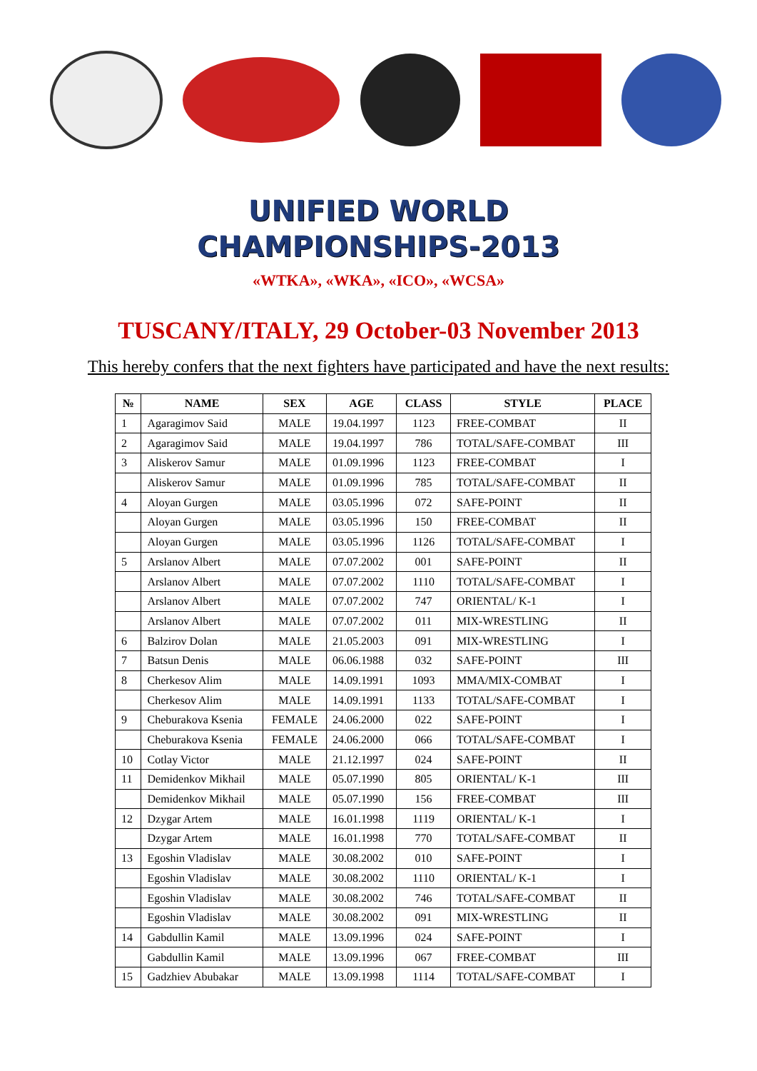UNIFIED WORLD
CHAMPIONSHIPS-2013
«WTKA», «WKA», «ICO», «WCSA»
TUSCANY/ITALY, 29 October-03 November 2013
This hereby confers that the next fighters have participated and have the next results:
| № | NAME | SEX | AGE | CLASS | STYLE | PLACE |
| --- | --- | --- | --- | --- | --- | --- |
| 1 | Agaragimov Said | MALE | 19.04.1997 | 1123 | FREE-COMBAT | II |
| 2 | Agaragimov Said | MALE | 19.04.1997 | 786 | TOTAL/SAFE-COMBAT | III |
| 3 | Aliskerov Samur | MALE | 01.09.1996 | 1123 | FREE-COMBAT | I |
| | Aliskerov Samur | MALE | 01.09.1996 | 785 | TOTAL/SAFE-COMBAT | II |
| 4 | Aloyan Gurgen | MALE | 03.05.1996 | 072 | SAFE-POINT | II |
| | Aloyan Gurgen | MALE | 03.05.1996 | 150 | FREE-COMBAT | II |
| | Aloyan Gurgen | MALE | 03.05.1996 | 1126 | TOTAL/SAFE-COMBAT | I |
| 5 | Arslanov Albert | MALE | 07.07.2002 | 001 | SAFE-POINT | II |
| | Arslanov Albert | MALE | 07.07.2002 | 1110 | TOTAL/SAFE-COMBAT | I |
| | Arslanov Albert | MALE | 07.07.2002 | 747 | ORIENTAL/ K-1 | I |
| | Arslanov Albert | MALE | 07.07.2002 | 011 | MIX-WRESTLING | II |
| 6 | Balzirov Dolan | MALE | 21.05.2003 | 091 | MIX-WRESTLING | I |
| 7 | Batsun Denis | MALE | 06.06.1988 | 032 | SAFE-POINT | III |
| 8 | Cherkesov Alim | MALE | 14.09.1991 | 1093 | MMA/MIX-COMBAT | I |
| | Cherkesov Alim | MALE | 14.09.1991 | 1133 | TOTAL/SAFE-COMBAT | I |
| 9 | Cheburakova Ksenia | FEMALE | 24.06.2000 | 022 | SAFE-POINT | I |
| | Cheburakova Ksenia | FEMALE | 24.06.2000 | 066 | TOTAL/SAFE-COMBAT | I |
| 10 | Cotlay Victor | MALE | 21.12.1997 | 024 | SAFE-POINT | II |
| 11 | Demidenkov Mikhail | MALE | 05.07.1990 | 805 | ORIENTAL/ K-1 | III |
| | Demidenkov Mikhail | MALE | 05.07.1990 | 156 | FREE-COMBAT | III |
| 12 | Dzygar Artem | MALE | 16.01.1998 | 1119 | ORIENTAL/ K-1 | I |
| | Dzygar Artem | MALE | 16.01.1998 | 770 | TOTAL/SAFE-COMBAT | II |
| 13 | Egoshin Vladislav | MALE | 30.08.2002 | 010 | SAFE-POINT | I |
| | Egoshin Vladislav | MALE | 30.08.2002 | 1110 | ORIENTAL/ K-1 | I |
| | Egoshin Vladislav | MALE | 30.08.2002 | 746 | TOTAL/SAFE-COMBAT | II |
| | Egoshin Vladislav | MALE | 30.08.2002 | 091 | MIX-WRESTLING | II |
| 14 | Gabdullin Kamil | MALE | 13.09.1996 | 024 | SAFE-POINT | I |
| | Gabdullin Kamil | MALE | 13.09.1996 | 067 | FREE-COMBAT | III |
| 15 | Gadzhiev Abubakar | MALE | 13.09.1998 | 1114 | TOTAL/SAFE-COMBAT | I |